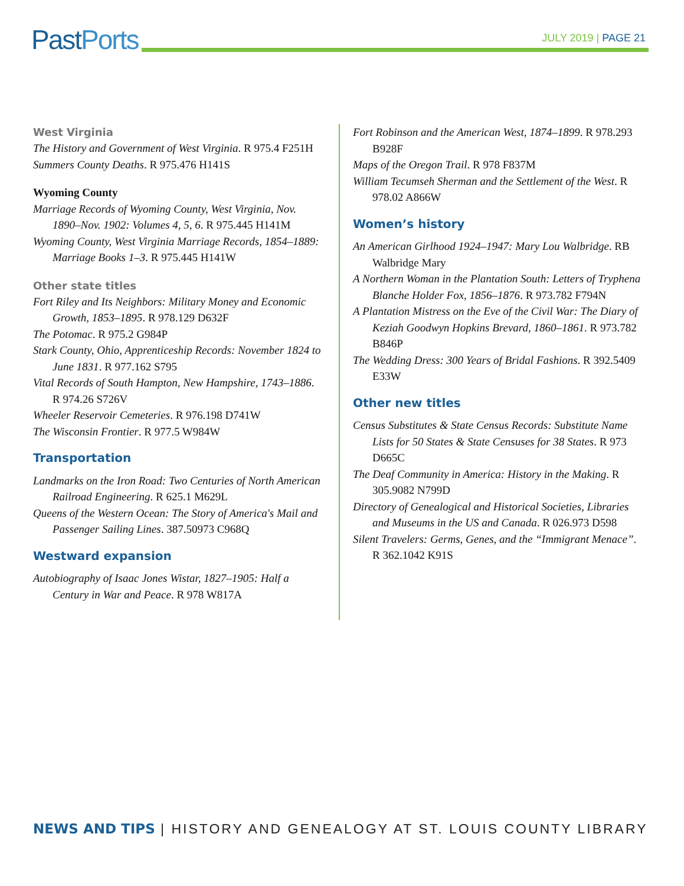PastPorts
JULY 2019 | PAGE 21
West Virginia
The History and Government of West Virginia. R 975.4 F251H
Summers County Deaths. R 975.476 H141S
Wyoming County
Marriage Records of Wyoming County, West Virginia, Nov. 1890–Nov. 1902: Volumes 4, 5, 6. R 975.445 H141M
Wyoming County, West Virginia Marriage Records, 1854–1889: Marriage Books 1–3. R 975.445 H141W
Other state titles
Fort Riley and Its Neighbors: Military Money and Economic Growth, 1853–1895. R 978.129 D632F
The Potomac. R 975.2 G984P
Stark County, Ohio, Apprenticeship Records: November 1824 to June 1831. R 977.162 S795
Vital Records of South Hampton, New Hampshire, 1743–1886. R 974.26 S726V
Wheeler Reservoir Cemeteries. R 976.198 D741W
The Wisconsin Frontier. R 977.5 W984W
Transportation
Landmarks on the Iron Road: Two Centuries of North American Railroad Engineering. R 625.1 M629L
Queens of the Western Ocean: The Story of America's Mail and Passenger Sailing Lines. 387.50973 C968Q
Westward expansion
Autobiography of Isaac Jones Wistar, 1827–1905: Half a Century in War and Peace. R 978 W817A
Fort Robinson and the American West, 1874–1899. R 978.293 B928F
Maps of the Oregon Trail. R 978 F837M
William Tecumseh Sherman and the Settlement of the West. R 978.02 A866W
Women’s history
An American Girlhood 1924–1947: Mary Lou Walbridge. RB Walbridge Mary
A Northern Woman in the Plantation South: Letters of Tryphena Blanche Holder Fox, 1856–1876. R 973.782 F794N
A Plantation Mistress on the Eve of the Civil War: The Diary of Keziah Goodwyn Hopkins Brevard, 1860–1861. R 973.782 B846P
The Wedding Dress: 300 Years of Bridal Fashions. R 392.5409 E33W
Other new titles
Census Substitutes & State Census Records: Substitute Name Lists for 50 States & State Censuses for 38 States. R 973 D665C
The Deaf Community in America: History in the Making. R 305.9082 N799D
Directory of Genealogical and Historical Societies, Libraries and Museums in the US and Canada. R 026.973 D598
Silent Travelers: Germs, Genes, and the “Immigrant Menace”. R 362.1042 K91S
NEWS AND TIPS | HISTORY AND GENEALOGY AT ST. LOUIS COUNTY LIBRARY